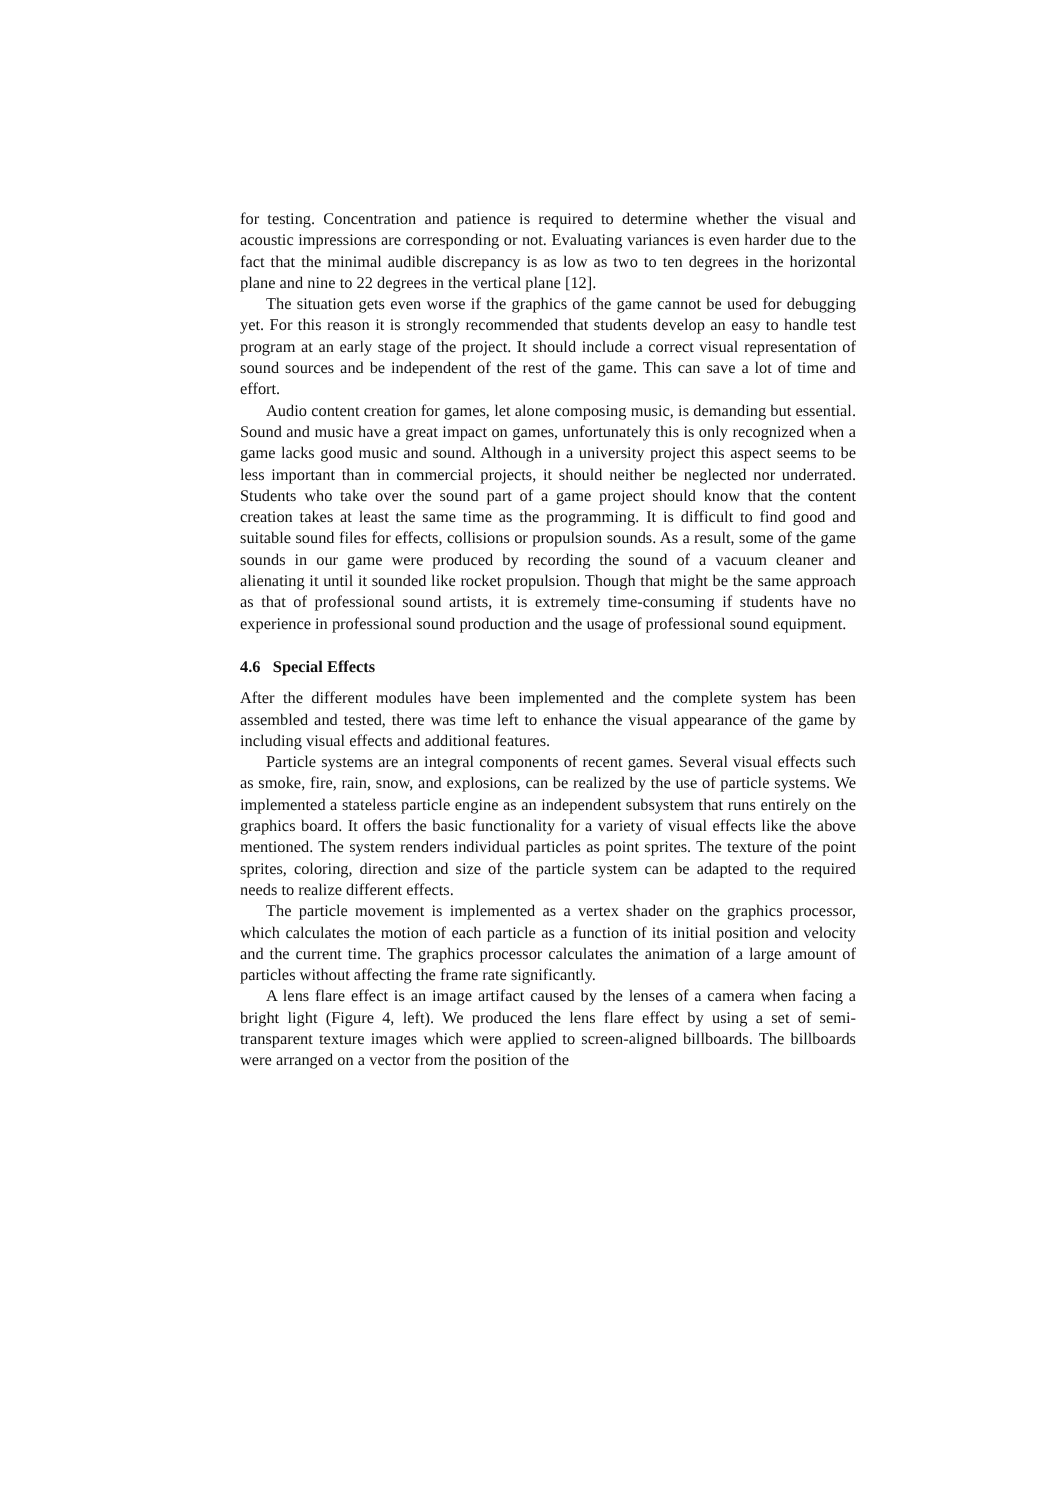for testing. Concentration and patience is required to determine whether the visual and acoustic impressions are corresponding or not. Evaluating variances is even harder due to the fact that the minimal audible discrepancy is as low as two to ten degrees in the horizontal plane and nine to 22 degrees in the vertical plane [12].
The situation gets even worse if the graphics of the game cannot be used for debugging yet. For this reason it is strongly recommended that students develop an easy to handle test program at an early stage of the project. It should include a correct visual representation of sound sources and be independent of the rest of the game. This can save a lot of time and effort.
Audio content creation for games, let alone composing music, is demanding but essential. Sound and music have a great impact on games, unfortunately this is only recognized when a game lacks good music and sound. Although in a university project this aspect seems to be less important than in commercial projects, it should neither be neglected nor underrated. Students who take over the sound part of a game project should know that the content creation takes at least the same time as the programming. It is difficult to find good and suitable sound files for effects, collisions or propulsion sounds. As a result, some of the game sounds in our game were produced by recording the sound of a vacuum cleaner and alienating it until it sounded like rocket propulsion. Though that might be the same approach as that of professional sound artists, it is extremely time-consuming if students have no experience in professional sound production and the usage of professional sound equipment.
4.6 Special Effects
After the different modules have been implemented and the complete system has been assembled and tested, there was time left to enhance the visual appearance of the game by including visual effects and additional features.
Particle systems are an integral components of recent games. Several visual effects such as smoke, fire, rain, snow, and explosions, can be realized by the use of particle systems. We implemented a stateless particle engine as an independent subsystem that runs entirely on the graphics board. It offers the basic functionality for a variety of visual effects like the above mentioned. The system renders individual particles as point sprites. The texture of the point sprites, coloring, direction and size of the particle system can be adapted to the required needs to realize different effects.
The particle movement is implemented as a vertex shader on the graphics processor, which calculates the motion of each particle as a function of its initial position and velocity and the current time. The graphics processor calculates the animation of a large amount of particles without affecting the frame rate significantly.
A lens flare effect is an image artifact caused by the lenses of a camera when facing a bright light (Figure 4, left). We produced the lens flare effect by using a set of semi-transparent texture images which were applied to screen-aligned billboards. The billboards were arranged on a vector from the position of the